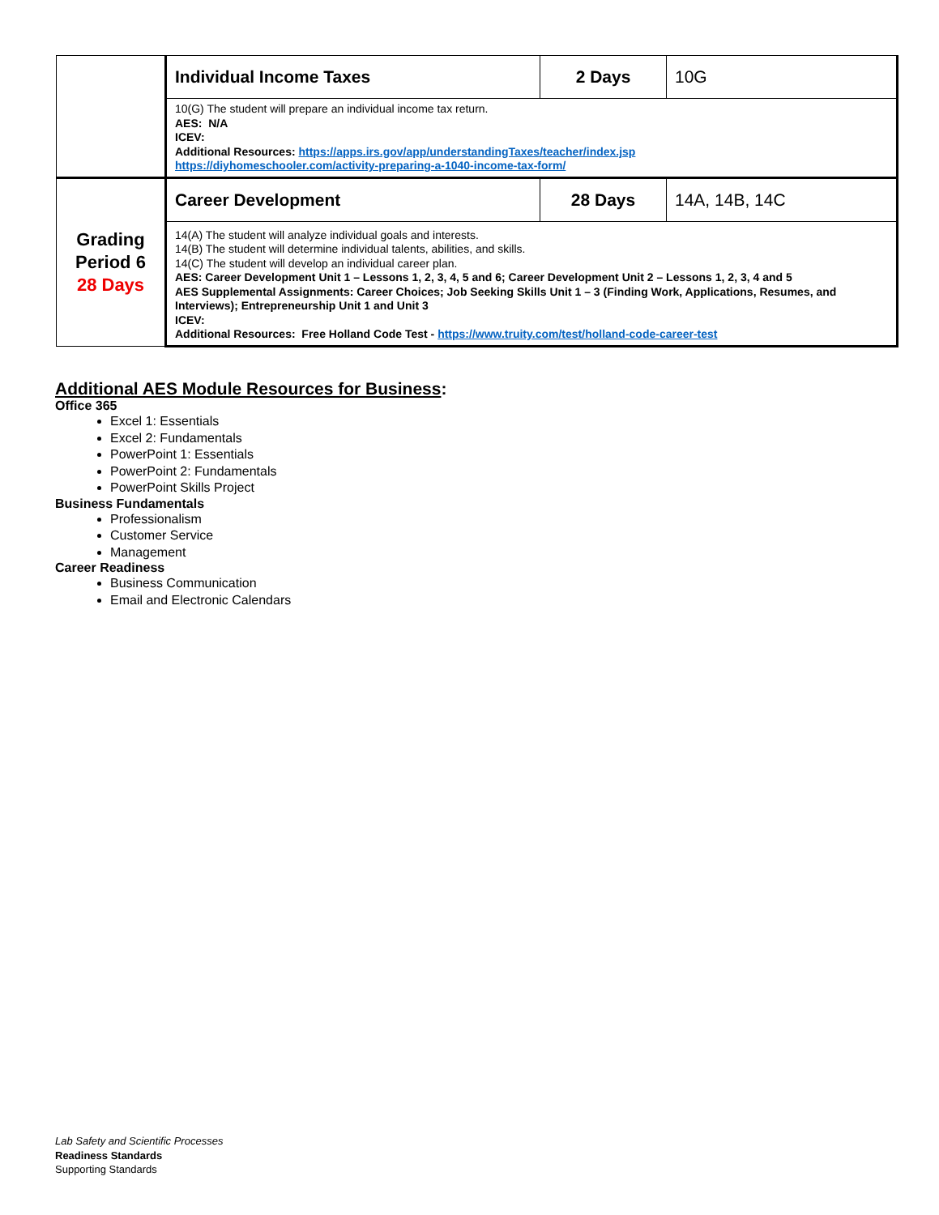| | Individual Income Taxes | 2 Days | 10G |
| | 10(G) The student will prepare an individual income tax return. AES: N/A ICEV: Additional Resources: https://apps.irs.gov/app/understandingTaxes/teacher/index.jsp https://diyhomeschooler.com/activity-preparing-a-1040-income-tax-form/ | | |
| Grading Period 6 28 Days | Career Development | 28 Days | 14A, 14B, 14C |
| | 14(A) The student will analyze individual goals and interests. 14(B) The student will determine individual talents, abilities, and skills. 14(C) The student will develop an individual career plan. AES: Career Development Unit 1 – Lessons 1, 2, 3, 4, 5 and 6; Career Development Unit 2 – Lessons 1, 2, 3, 4 and 5 AES Supplemental Assignments: Career Choices; Job Seeking Skills Unit 1 – 3 (Finding Work, Applications, Resumes, and Interviews); Entrepreneurship Unit 1 and Unit 3 ICEV: Additional Resources: Free Holland Code Test - https://www.truity.com/test/holland-code-career-test | | |
Additional AES Module Resources for Business:
Office 365
Excel 1: Essentials
Excel 2: Fundamentals
PowerPoint 1: Essentials
PowerPoint 2: Fundamentals
PowerPoint Skills Project
Business Fundamentals
Professionalism
Customer Service
Management
Career Readiness
Business Communication
Email and Electronic Calendars
Lab Safety and Scientific Processes
Readiness Standards
Supporting Standards